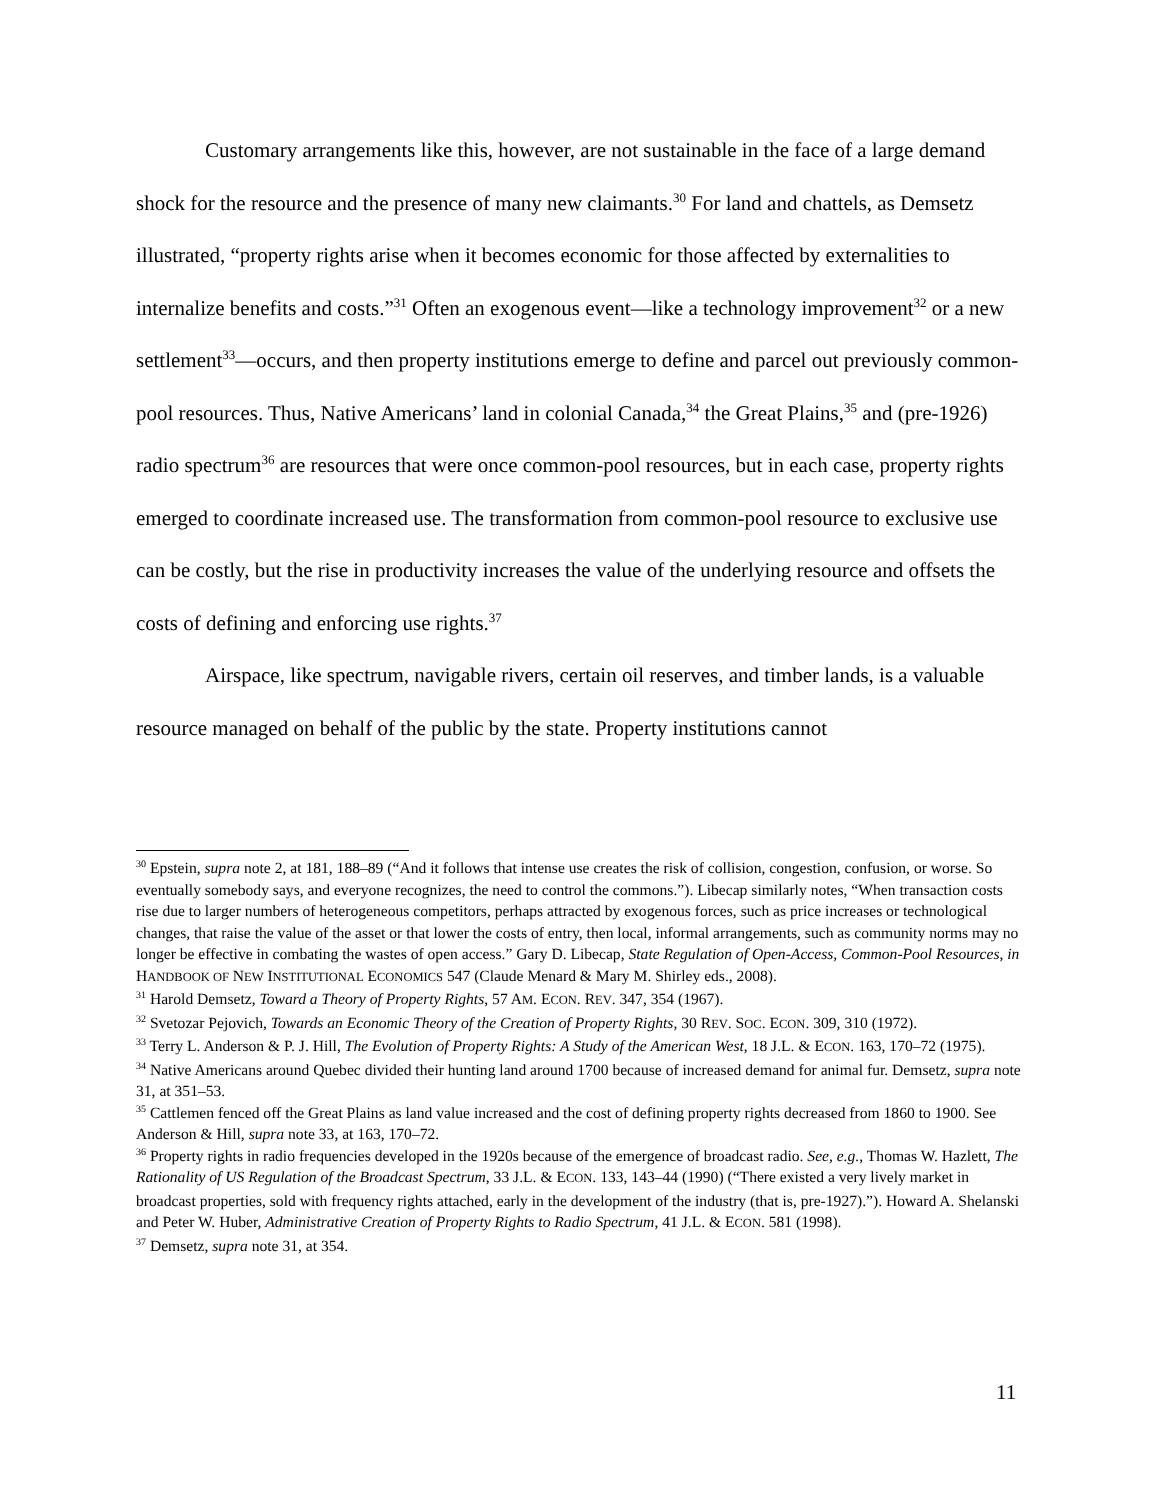Customary arrangements like this, however, are not sustainable in the face of a large demand shock for the resource and the presence of many new claimants.<sup>30</sup> For land and chattels, as Demsetz illustrated, “property rights arise when it becomes economic for those affected by externalities to internalize benefits and costs.”<sup>31</sup> Often an exogenous event—like a technology improvement<sup>32</sup> or a new settlement<sup>33</sup>—occurs, and then property institutions emerge to define and parcel out previously common-pool resources. Thus, Native Americans’ land in colonial Canada,<sup>34</sup> the Great Plains,<sup>35</sup> and (pre-1926) radio spectrum<sup>36</sup> are resources that were once common-pool resources, but in each case, property rights emerged to coordinate increased use. The transformation from common-pool resource to exclusive use can be costly, but the rise in productivity increases the value of the underlying resource and offsets the costs of defining and enforcing use rights.<sup>37</sup>
Airspace, like spectrum, navigable rivers, certain oil reserves, and timber lands, is a valuable resource managed on behalf of the public by the state. Property institutions cannot
<sup>30</sup> Epstein, supra note 2, at 181, 188–89 (“And it follows that intense use creates the risk of collision, congestion, confusion, or worse. So eventually somebody says, and everyone recognizes, the need to control the commons.”). Libecap similarly notes, “When transaction costs rise due to larger numbers of heterogeneous competitors, perhaps attracted by exogenous forces, such as price increases or technological changes, that raise the value of the asset or that lower the costs of entry, then local, informal arrangements, such as community norms may no longer be effective in combating the wastes of open access.” Gary D. Libecap, State Regulation of Open-Access, Common-Pool Resources, in HANDBOOK OF NEW INSTITUTIONAL ECONOMICS 547 (Claude Menard & Mary M. Shirley eds., 2008).
<sup>31</sup> Harold Demsetz, Toward a Theory of Property Rights, 57 AM. ECON. REV. 347, 354 (1967).
<sup>32</sup> Svetozar Pejovich, Towards an Economic Theory of the Creation of Property Rights, 30 REV. SOC. ECON. 309, 310 (1972).
<sup>33</sup> Terry L. Anderson & P. J. Hill, The Evolution of Property Rights: A Study of the American West, 18 J.L. & ECON. 163, 170–72 (1975).
<sup>34</sup> Native Americans around Quebec divided their hunting land around 1700 because of increased demand for animal fur. Demsetz, supra note 31, at 351–53.
<sup>35</sup> Cattlemen fenced off the Great Plains as land value increased and the cost of defining property rights decreased from 1860 to 1900. See Anderson & Hill, supra note 33, at 163, 170–72.
<sup>36</sup> Property rights in radio frequencies developed in the 1920s because of the emergence of broadcast radio. See, e.g., Thomas W. Hazlett, The Rationality of US Regulation of the Broadcast Spectrum, 33 J.L. & ECON. 133, 143–44 (1990) (“There existed a very lively market in broadcast properties, sold with frequency rights attached, early in the development of the industry (that is, pre-1927).”). Howard A. Shelanski and Peter W. Huber, Administrative Creation of Property Rights to Radio Spectrum, 41 J.L. & ECON. 581 (1998).
<sup>37</sup> Demsetz, supra note 31, at 354.
11